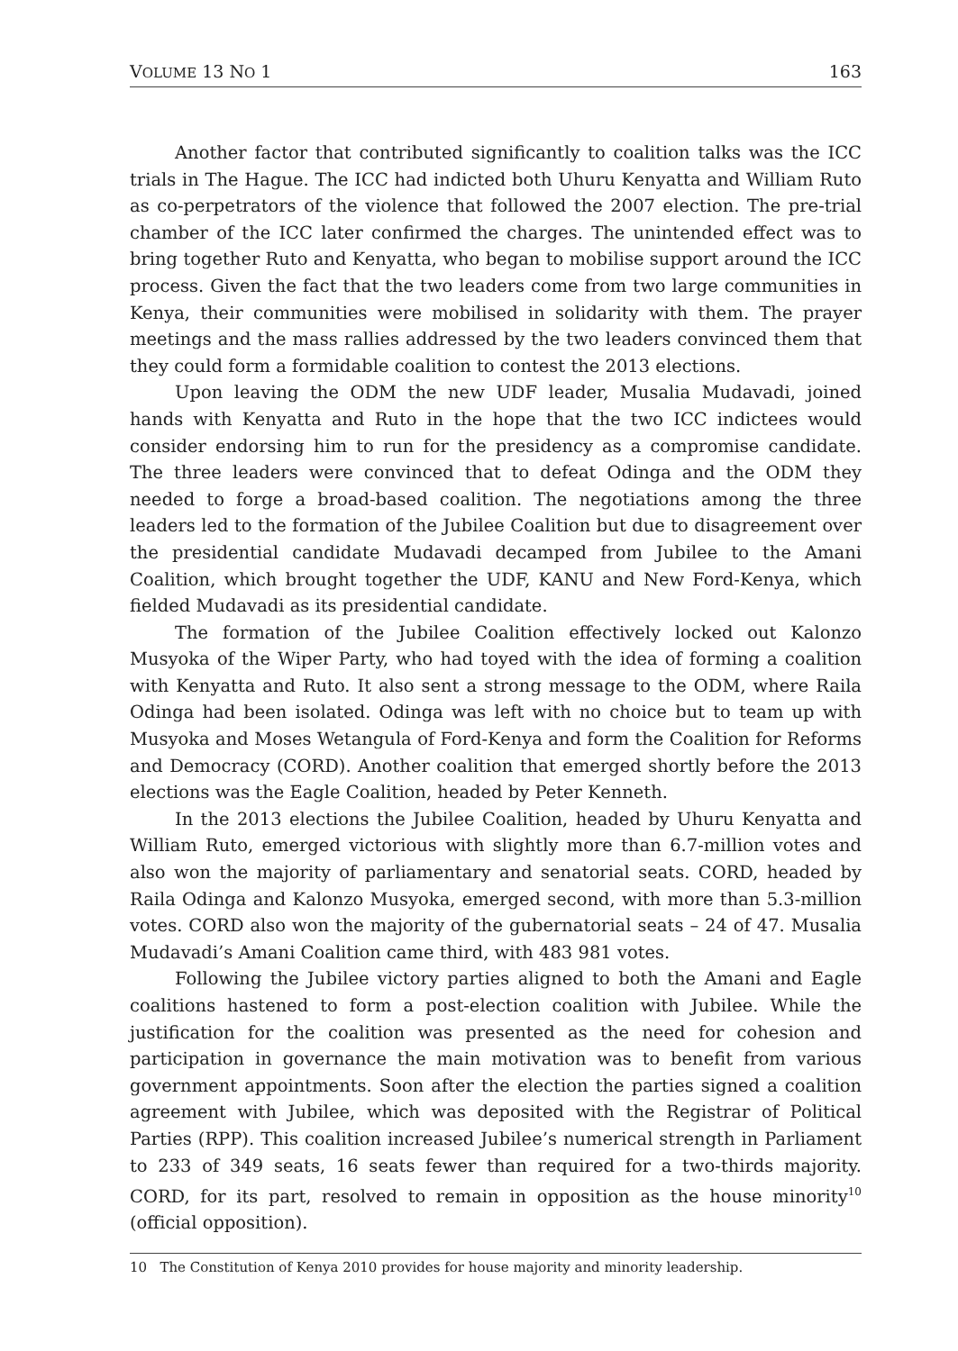VOLUME 13 NO 1 163
Another factor that contributed significantly to coalition talks was the ICC trials in The Hague. The ICC had indicted both Uhuru Kenyatta and William Ruto as co-perpetrators of the violence that followed the 2007 election. The pre-trial chamber of the ICC later confirmed the charges. The unintended effect was to bring together Ruto and Kenyatta, who began to mobilise support around the ICC process. Given the fact that the two leaders come from two large communities in Kenya, their communities were mobilised in solidarity with them. The prayer meetings and the mass rallies addressed by the two leaders convinced them that they could form a formidable coalition to contest the 2013 elections.
Upon leaving the ODM the new UDF leader, Musalia Mudavadi, joined hands with Kenyatta and Ruto in the hope that the two ICC indictees would consider endorsing him to run for the presidency as a compromise candidate. The three leaders were convinced that to defeat Odinga and the ODM they needed to forge a broad-based coalition. The negotiations among the three leaders led to the formation of the Jubilee Coalition but due to disagreement over the presidential candidate Mudavadi decamped from Jubilee to the Amani Coalition, which brought together the UDF, KANU and New Ford-Kenya, which fielded Mudavadi as its presidential candidate.
The formation of the Jubilee Coalition effectively locked out Kalonzo Musyoka of the Wiper Party, who had toyed with the idea of forming a coalition with Kenyatta and Ruto. It also sent a strong message to the ODM, where Raila Odinga had been isolated. Odinga was left with no choice but to team up with Musyoka and Moses Wetangula of Ford-Kenya and form the Coalition for Reforms and Democracy (CORD). Another coalition that emerged shortly before the 2013 elections was the Eagle Coalition, headed by Peter Kenneth.
In the 2013 elections the Jubilee Coalition, headed by Uhuru Kenyatta and William Ruto, emerged victorious with slightly more than 6.7-million votes and also won the majority of parliamentary and senatorial seats. CORD, headed by Raila Odinga and Kalonzo Musyoka, emerged second, with more than 5.3-million votes. CORD also won the majority of the gubernatorial seats – 24 of 47. Musalia Mudavadi’s Amani Coalition came third, with 483 981 votes.
Following the Jubilee victory parties aligned to both the Amani and Eagle coalitions hastened to form a post-election coalition with Jubilee. While the justification for the coalition was presented as the need for cohesion and participation in governance the main motivation was to benefit from various government appointments. Soon after the election the parties signed a coalition agreement with Jubilee, which was deposited with the Registrar of Political Parties (RPP). This coalition increased Jubilee’s numerical strength in Parliament to 233 of 349 seats, 16 seats fewer than required for a two-thirds majority. CORD, for its part, resolved to remain in opposition as the house minority<sup>10</sup> (official opposition).
10 The Constitution of Kenya 2010 provides for house majority and minority leadership.